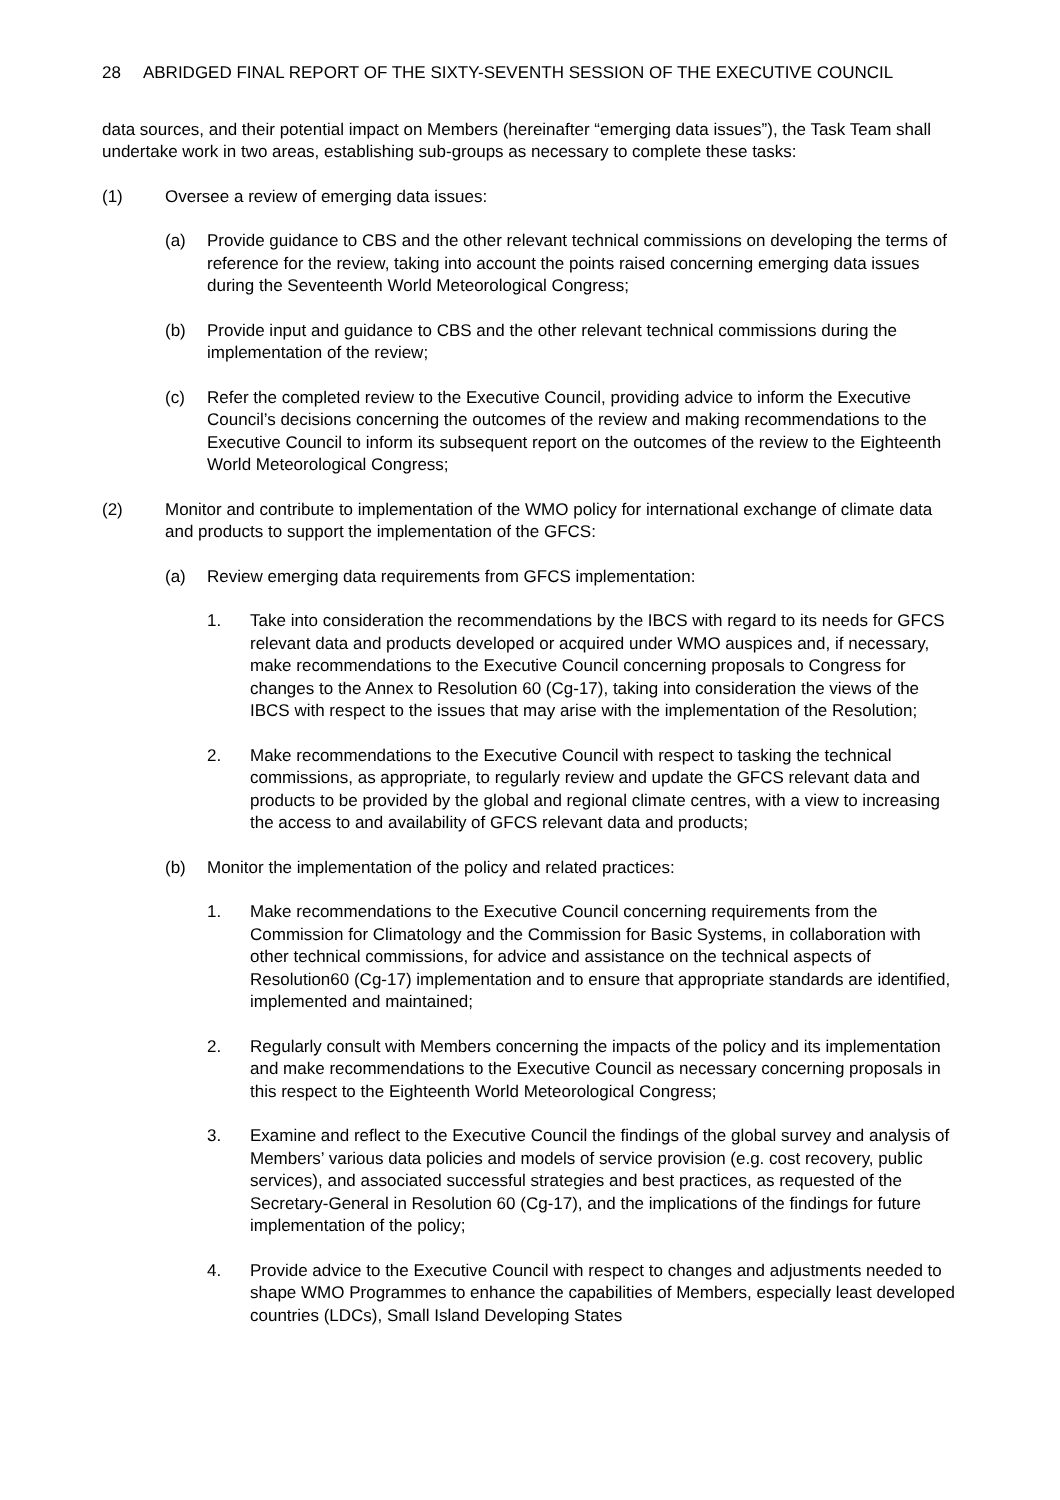28 ABRIDGED FINAL REPORT OF THE SIXTY-SEVENTH SESSION OF THE EXECUTIVE COUNCIL
data sources, and their potential impact on Members (hereinafter “emerging data issues”), the Task Team shall undertake work in two areas, establishing sub-groups as necessary to complete these tasks:
(1) Oversee a review of emerging data issues:
(a) Provide guidance to CBS and the other relevant technical commissions on developing the terms of reference for the review, taking into account the points raised concerning emerging data issues during the Seventeenth World Meteorological Congress;
(b) Provide input and guidance to CBS and the other relevant technical commissions during the implementation of the review;
(c) Refer the completed review to the Executive Council, providing advice to inform the Executive Council’s decisions concerning the outcomes of the review and making recommendations to the Executive Council to inform its subsequent report on the outcomes of the review to the Eighteenth World Meteorological Congress;
(2) Monitor and contribute to implementation of the WMO policy for international exchange of climate data and products to support the implementation of the GFCS:
(a) Review emerging data requirements from GFCS implementation:
1. Take into consideration the recommendations by the IBCS with regard to its needs for GFCS relevant data and products developed or acquired under WMO auspices and, if necessary, make recommendations to the Executive Council concerning proposals to Congress for changes to the Annex to Resolution 60 (Cg-17), taking into consideration the views of the IBCS with respect to the issues that may arise with the implementation of the Resolution;
2. Make recommendations to the Executive Council with respect to tasking the technical commissions, as appropriate, to regularly review and update the GFCS relevant data and products to be provided by the global and regional climate centres, with a view to increasing the access to and availability of GFCS relevant data and products;
(b) Monitor the implementation of the policy and related practices:
1. Make recommendations to the Executive Council concerning requirements from the Commission for Climatology and the Commission for Basic Systems, in collaboration with other technical commissions, for advice and assistance on the technical aspects of Resolution60 (Cg-17) implementation and to ensure that appropriate standards are identified, implemented and maintained;
2. Regularly consult with Members concerning the impacts of the policy and its implementation and make recommendations to the Executive Council as necessary concerning proposals in this respect to the Eighteenth World Meteorological Congress;
3. Examine and reflect to the Executive Council the findings of the global survey and analysis of Members’ various data policies and models of service provision (e.g. cost recovery, public services), and associated successful strategies and best practices, as requested of the Secretary-General in Resolution 60 (Cg-17), and the implications of the findings for future implementation of the policy;
4. Provide advice to the Executive Council with respect to changes and adjustments needed to shape WMO Programmes to enhance the capabilities of Members, especially least developed countries (LDCs), Small Island Developing States